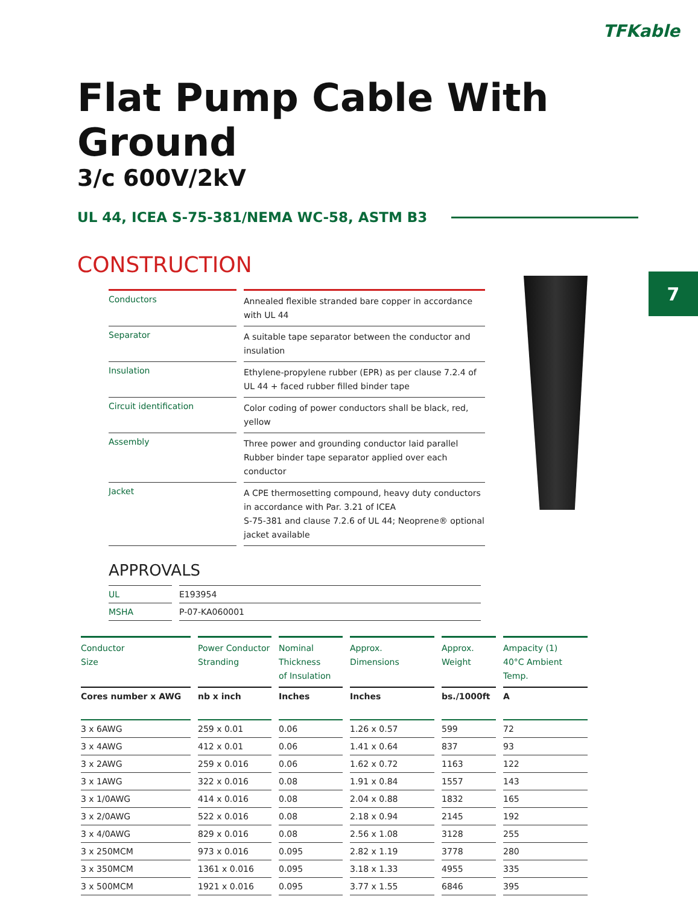TFKable
7
Flat Pump Cable With Ground
3/c 600V/2kV
UL 44, ICEA S-75-381/NEMA WC-58, ASTM B3
CONSTRUCTION
| Conductors | Annealed flexible stranded bare copper in accordance with UL 44 |
| Separator | A suitable tape separator between the conductor and insulation |
| Insulation | Ethylene-propylene rubber (EPR) as per clause 7.2.4 of UL 44 + faced rubber filled binder tape |
| Circuit identification | Color coding of power conductors shall be black, red, yellow |
| Assembly | Three power and grounding conductor laid parallel Rubber binder tape separator applied over each conductor |
| Jacket | A CPE thermosetting compound, heavy duty conductors in accordance with Par. 3.21 of ICEA S-75-381 and clause 7.2.6 of UL 44; Neoprene® optional jacket available |
APPROVALS
| UL | E193954 |
| MSHA | P-07-KA060001 |
| Conductor Size | Power Conductor Stranding | Nominal Thickness of Insulation | Approx. Dimensions | Approx. Weight | Ampacity (1) 40°C Ambient Temp. |
| --- | --- | --- | --- | --- | --- |
| Cores number x AWG | nb x inch | Inches | Inches | bs./1000ft | A |
| 3 x 6AWG | 259 x 0.01 | 0.06 | 1.26 x 0.57 | 599 | 72 |
| 3 x 4AWG | 412 x 0.01 | 0.06 | 1.41 x 0.64 | 837 | 93 |
| 3 x 2AWG | 259 x 0.016 | 0.06 | 1.62 x 0.72 | 1163 | 122 |
| 3 x 1AWG | 322 x 0.016 | 0.08 | 1.91 x 0.84 | 1557 | 143 |
| 3 x 1/0AWG | 414 x 0.016 | 0.08 | 2.04 x 0.88 | 1832 | 165 |
| 3 x 2/0AWG | 522 x 0.016 | 0.08 | 2.18 x 0.94 | 2145 | 192 |
| 3 x 4/0AWG | 829 x 0.016 | 0.08 | 2.56 x 1.08 | 3128 | 255 |
| 3 x 250MCM | 973 x 0.016 | 0.095 | 2.82 x 1.19 | 3778 | 280 |
| 3 x 350MCM | 1361 x 0.016 | 0.095 | 3.18 x 1.33 | 4955 | 335 |
| 3 x 500MCM | 1921 x 0.016 | 0.095 | 3.77 x 1.55 | 6846 | 395 |